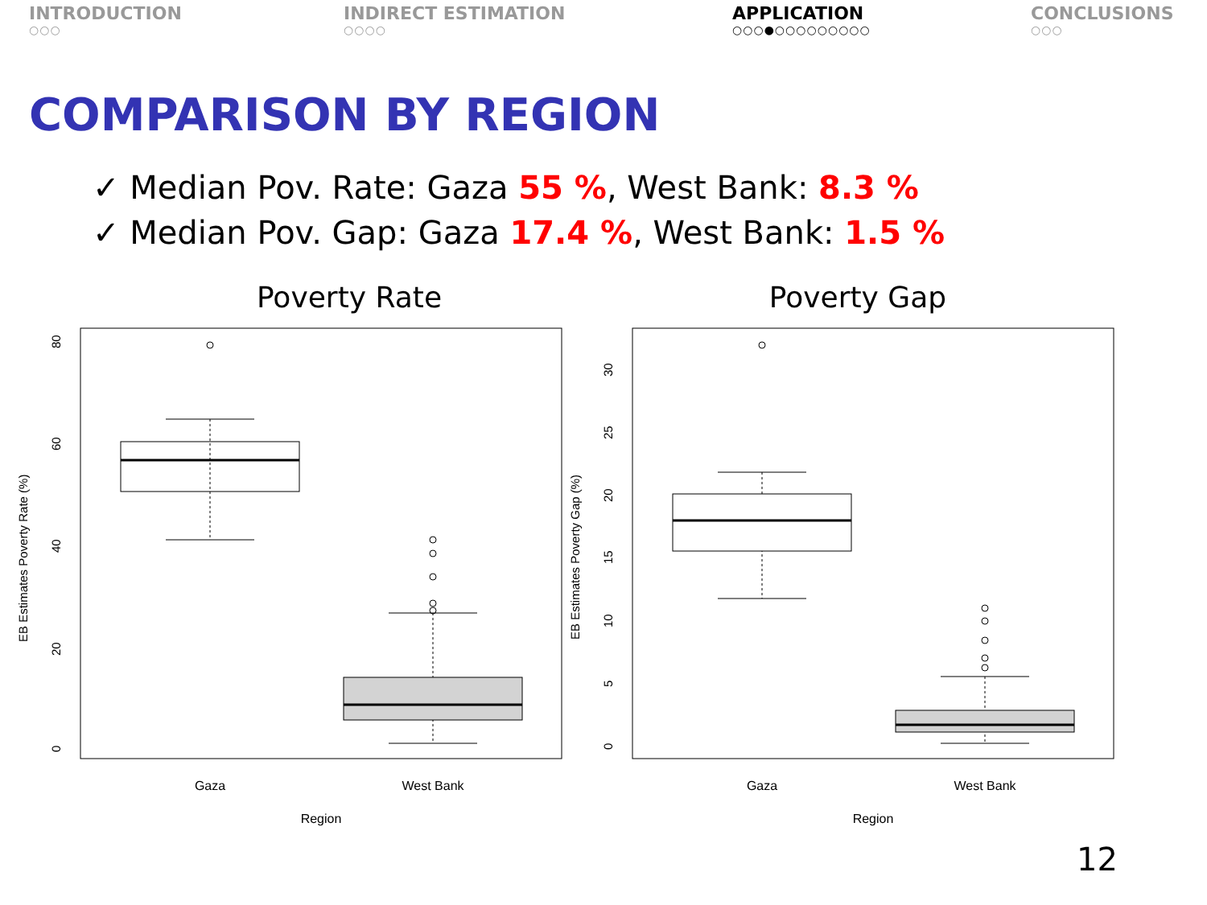INTRODUCTION
○○○
INDIRECT ESTIMATION
○○○○
APPLICATION
○○○●○○○○○○○○○
CONCLUSIONS
○○○
COMPARISON BY REGION
✓ Median Pov. Rate: Gaza 55 %, West Bank: 8.3 %
✓ Median Pov. Gap: Gaza 17.4 %, West Bank: 1.5 %
Poverty Rate
0
20
40
60
80
EB Estimates Poverty Rate (%)
Gaza
West Bank
Region
Poverty Gap
0
5
10
15
20
25
30
EB Estimates Poverty Gap (%)
Gaza
West Bank
Region
12